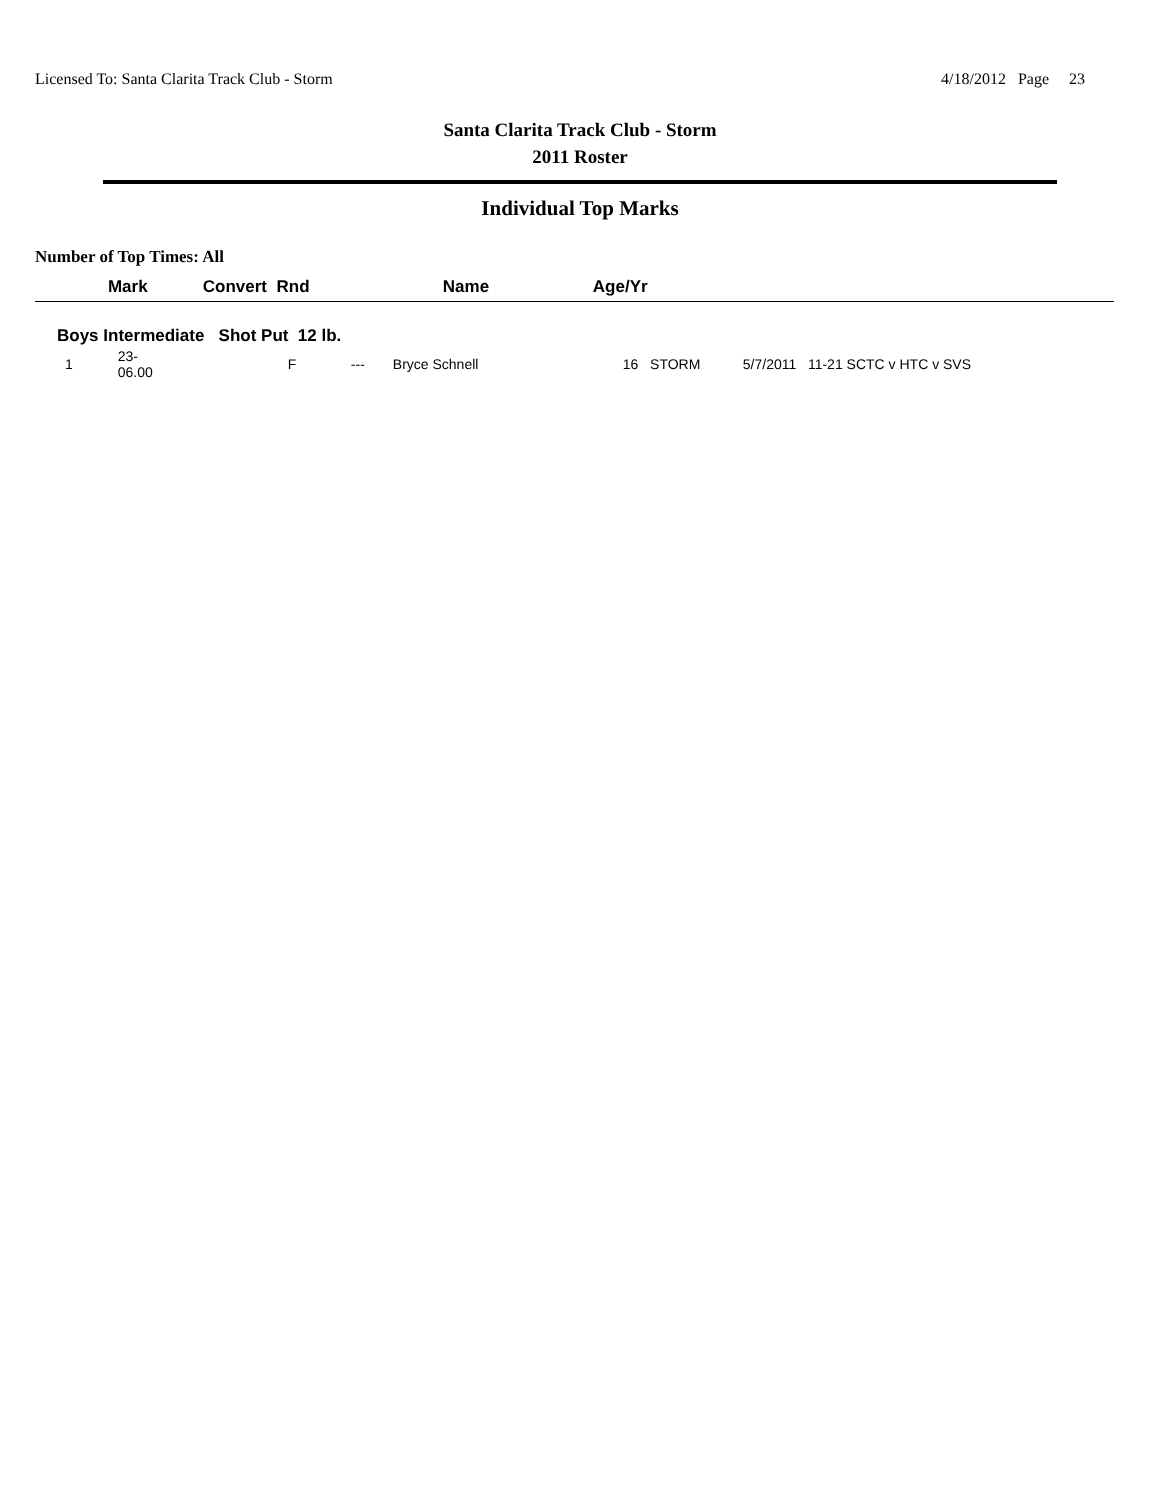Licensed To: Santa Clarita Track Club - Storm 4/18/2012 Page 23
Santa Clarita Track Club - Storm
2011 Roster
Individual Top Marks
Number of Top Times: All
| | Mark | Convert Rnd | Name | Age/Yr | | |
| --- | --- | --- | --- | --- | --- | --- |
| Boys Intermediate Shot Put 12 lb. | | | | | | |
| 1 | 23-06.00 | F --- | Bryce Schnell | 16 STORM | 5/7/2011 11-21 SCTC v HTC v SVS | |